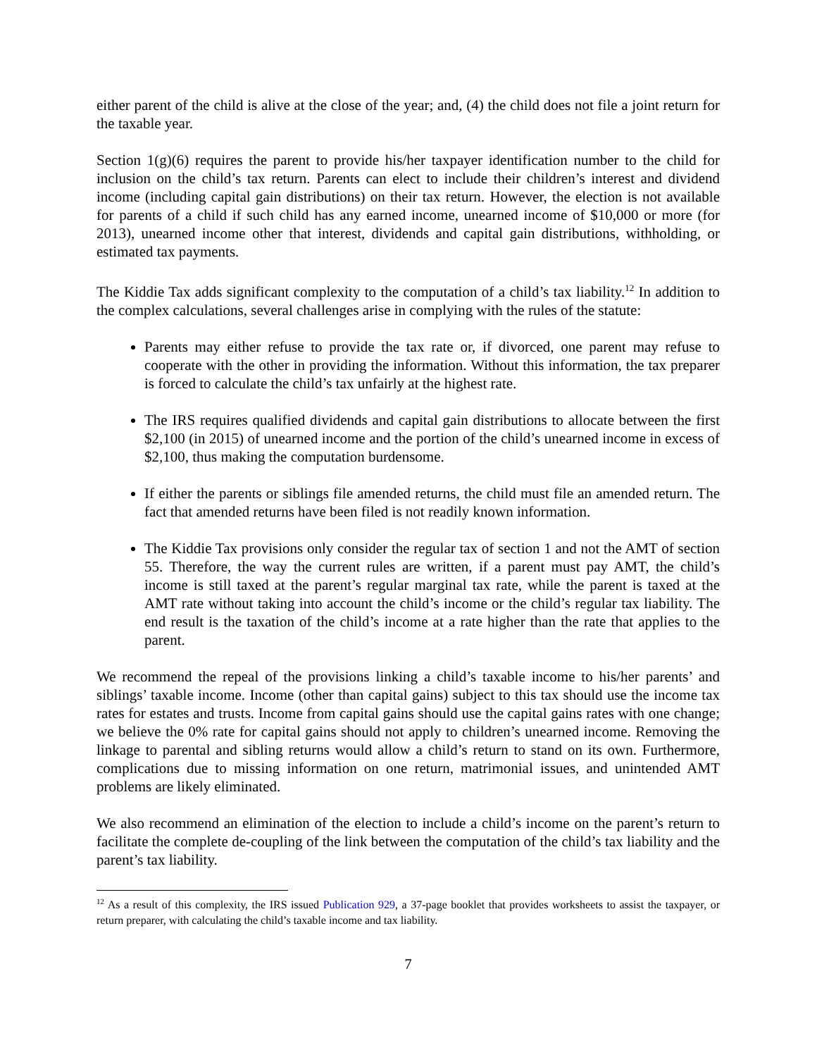either parent of the child is alive at the close of the year; and, (4) the child does not file a joint return for the taxable year.
Section 1(g)(6) requires the parent to provide his/her taxpayer identification number to the child for inclusion on the child’s tax return. Parents can elect to include their children’s interest and dividend income (including capital gain distributions) on their tax return. However, the election is not available for parents of a child if such child has any earned income, unearned income of $10,000 or more (for 2013), unearned income other that interest, dividends and capital gain distributions, withholding, or estimated tax payments.
The Kiddie Tax adds significant complexity to the computation of a child’s tax liability.<sup>12</sup> In addition to the complex calculations, several challenges arise in complying with the rules of the statute:
Parents may either refuse to provide the tax rate or, if divorced, one parent may refuse to cooperate with the other in providing the information. Without this information, the tax preparer is forced to calculate the child’s tax unfairly at the highest rate.
The IRS requires qualified dividends and capital gain distributions to allocate between the first $2,100 (in 2015) of unearned income and the portion of the child’s unearned income in excess of $2,100, thus making the computation burdensome.
If either the parents or siblings file amended returns, the child must file an amended return. The fact that amended returns have been filed is not readily known information.
The Kiddie Tax provisions only consider the regular tax of section 1 and not the AMT of section 55. Therefore, the way the current rules are written, if a parent must pay AMT, the child’s income is still taxed at the parent’s regular marginal tax rate, while the parent is taxed at the AMT rate without taking into account the child’s income or the child’s regular tax liability. The end result is the taxation of the child’s income at a rate higher than the rate that applies to the parent.
We recommend the repeal of the provisions linking a child’s taxable income to his/her parents’ and siblings’ taxable income. Income (other than capital gains) subject to this tax should use the income tax rates for estates and trusts. Income from capital gains should use the capital gains rates with one change; we believe the 0% rate for capital gains should not apply to children’s unearned income. Removing the linkage to parental and sibling returns would allow a child’s return to stand on its own. Furthermore, complications due to missing information on one return, matrimonial issues, and unintended AMT problems are likely eliminated.
We also recommend an elimination of the election to include a child’s income on the parent’s return to facilitate the complete de-coupling of the link between the computation of the child’s tax liability and the parent’s tax liability.
<sup>12</sup> As a result of this complexity, the IRS issued Publication 929, a 37-page booklet that provides worksheets to assist the taxpayer, or return preparer, with calculating the child’s taxable income and tax liability.
7